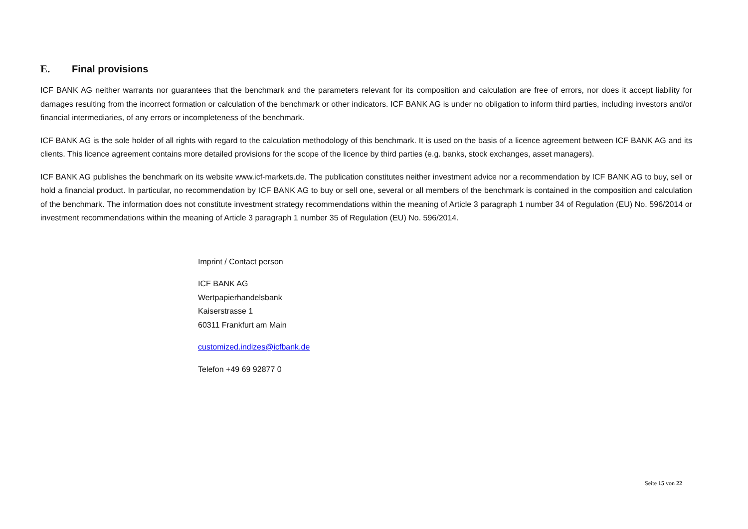E. Final provisions
ICF BANK AG neither warrants nor guarantees that the benchmark and the parameters relevant for its composition and calculation are free of errors, nor does it accept liability for damages resulting from the incorrect formation or calculation of the benchmark or other indicators. ICF BANK AG is under no obligation to inform third parties, including investors and/or financial intermediaries, of any errors or incompleteness of the benchmark.
ICF BANK AG is the sole holder of all rights with regard to the calculation methodology of this benchmark. It is used on the basis of a licence agreement between ICF BANK AG and its clients. This licence agreement contains more detailed provisions for the scope of the licence by third parties (e.g. banks, stock exchanges, asset managers).
ICF BANK AG publishes the benchmark on its website www.icf-markets.de. The publication constitutes neither investment advice nor a recommendation by ICF BANK AG to buy, sell or hold a financial product. In particular, no recommendation by ICF BANK AG to buy or sell one, several or all members of the benchmark is contained in the composition and calculation of the benchmark. The information does not constitute investment strategy recommendations within the meaning of Article 3 paragraph 1 number 34 of Regulation (EU) No. 596/2014 or investment recommendations within the meaning of Article 3 paragraph 1 number 35 of Regulation (EU) No. 596/2014.
Imprint / Contact person
ICF BANK AG
Wertpapierhandelsbank
Kaiserstrasse 1
60311 Frankfurt am Main
customized.indizes@icfbank.de
Telefon +49 69 92877 0
Seite 15 von 22